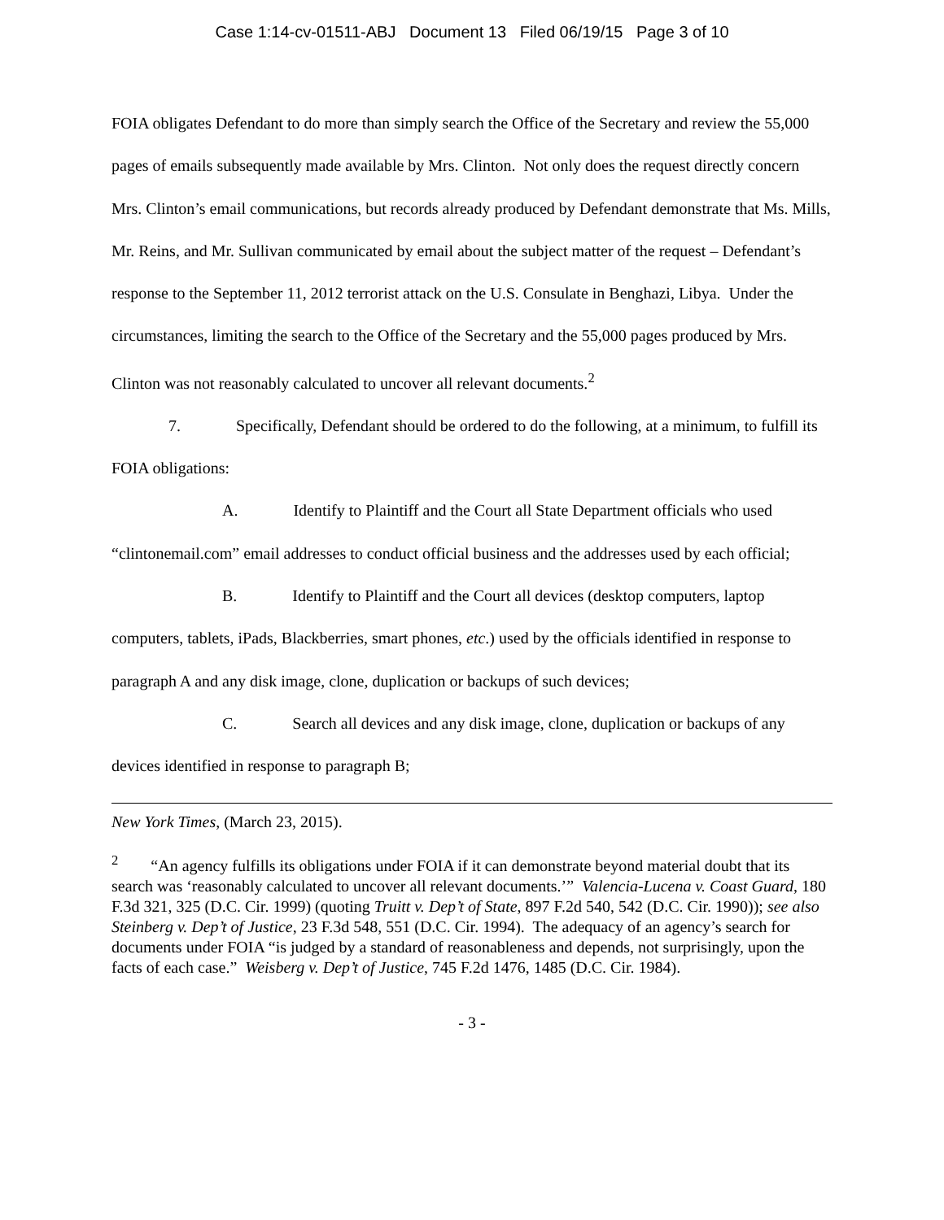Case 1:14-cv-01511-ABJ Document 13 Filed 06/19/15 Page 3 of 10
FOIA obligates Defendant to do more than simply search the Office of the Secretary and review the 55,000 pages of emails subsequently made available by Mrs. Clinton. Not only does the request directly concern Mrs. Clinton’s email communications, but records already produced by Defendant demonstrate that Ms. Mills, Mr. Reins, and Mr. Sullivan communicated by email about the subject matter of the request – Defendant’s response to the September 11, 2012 terrorist attack on the U.S. Consulate in Benghazi, Libya. Under the circumstances, limiting the search to the Office of the Secretary and the 55,000 pages produced by Mrs. Clinton was not reasonably calculated to uncover all relevant documents.<sup>2</sup>
7. Specifically, Defendant should be ordered to do the following, at a minimum, to fulfill its FOIA obligations:
A. Identify to Plaintiff and the Court all State Department officials who used “clintonemail.com” email addresses to conduct official business and the addresses used by each official;
B. Identify to Plaintiff and the Court all devices (desktop computers, laptop computers, tablets, iPads, Blackberries, smart phones, etc.) used by the officials identified in response to paragraph A and any disk image, clone, duplication or backups of such devices;
C. Search all devices and any disk image, clone, duplication or backups of any devices identified in response to paragraph B;
New York Times, (March 23, 2015).
<sup>2</sup> “An agency fulfills its obligations under FOIA if it can demonstrate beyond material doubt that its search was ‘reasonably calculated to uncover all relevant documents.’” Valencia-Lucena v. Coast Guard, 180 F.3d 321, 325 (D.C. Cir. 1999) (quoting Truitt v. Dep’t of State, 897 F.2d 540, 542 (D.C. Cir. 1990)); see also Steinberg v. Dep’t of Justice, 23 F.3d 548, 551 (D.C. Cir. 1994). The adequacy of an agency’s search for documents under FOIA “is judged by a standard of reasonableness and depends, not surprisingly, upon the facts of each case.” Weisberg v. Dep’t of Justice, 745 F.2d 1476, 1485 (D.C. Cir. 1984).
- 3 -